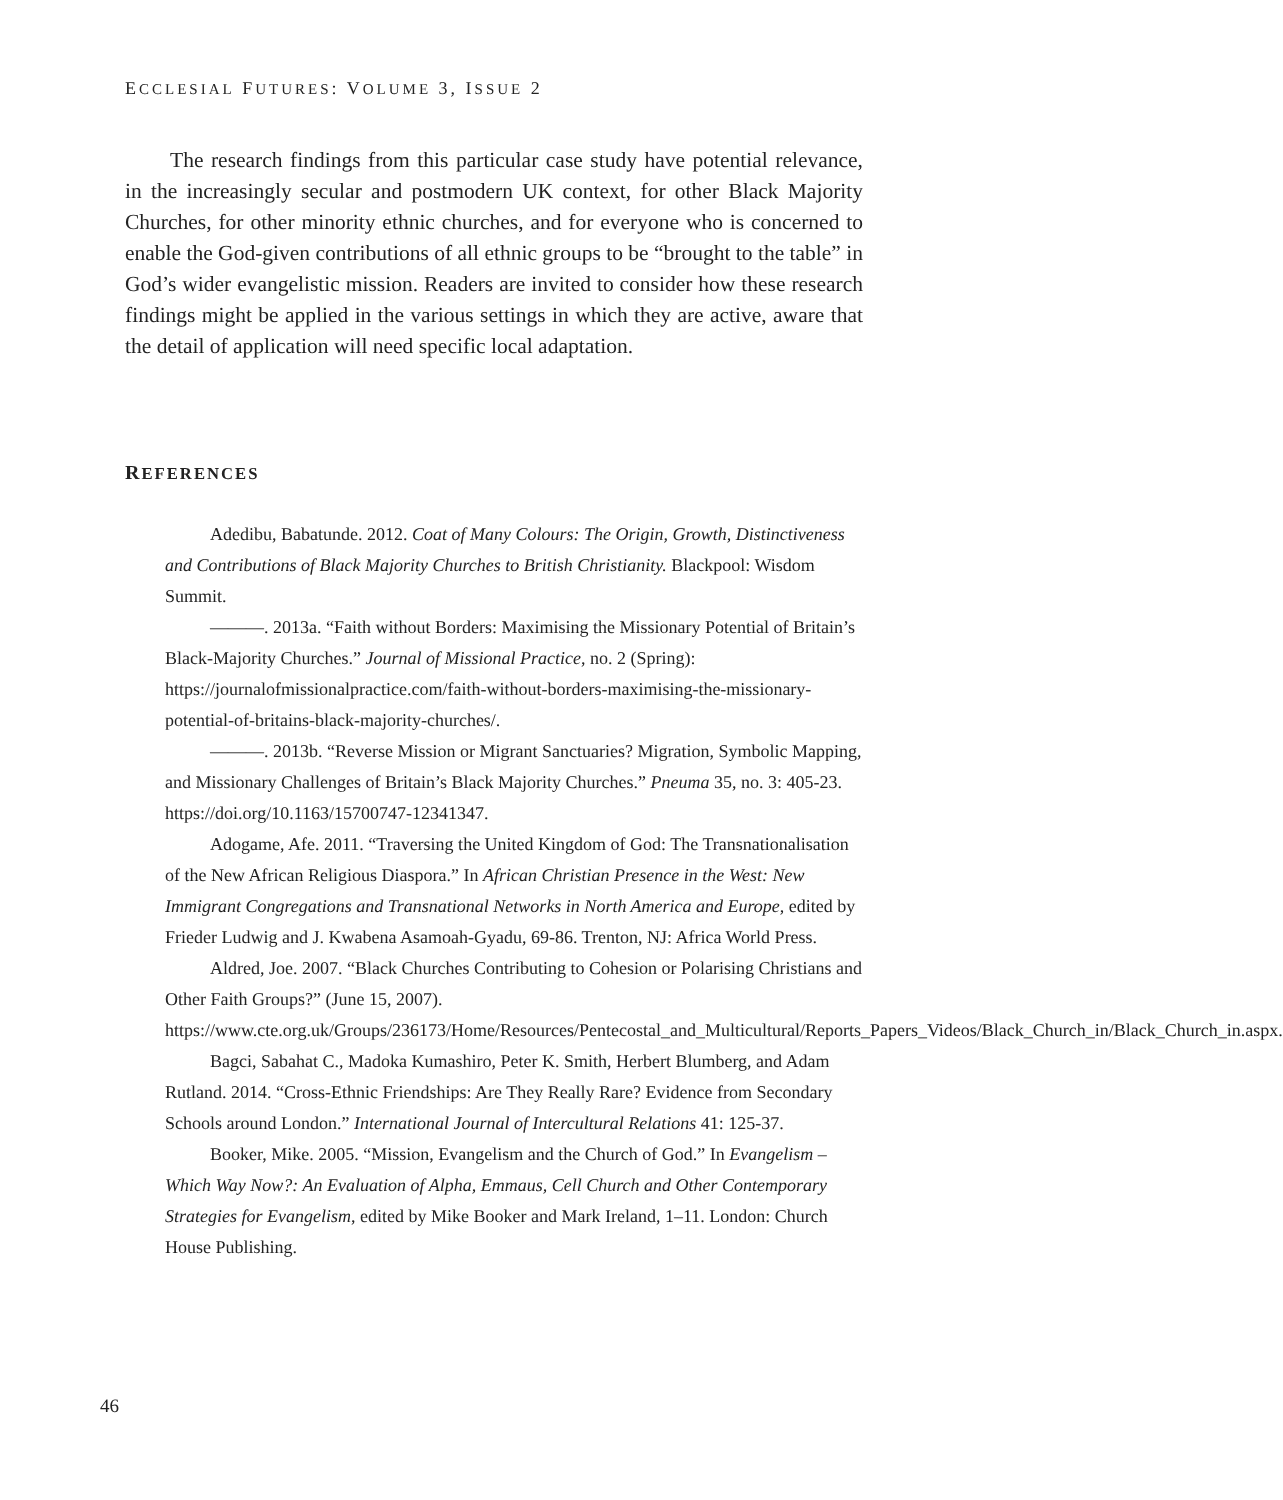ECCLESIAL FUTURES: VOLUME 3, ISSUE 2
The research findings from this particular case study have potential relevance, in the increasingly secular and postmodern UK context, for other Black Majority Churches, for other minority ethnic churches, and for everyone who is concerned to enable the God-given contributions of all ethnic groups to be “brought to the table” in God’s wider evangelistic mission. Readers are invited to consider how these research findings might be applied in the various settings in which they are active, aware that the detail of application will need specific local adaptation.
REFERENCES
Adedibu, Babatunde. 2012. Coat of Many Colours: The Origin, Growth, Distinctiveness and Contributions of Black Majority Churches to British Christianity. Blackpool: Wisdom Summit.
———. 2013a. “Faith without Borders: Maximising the Missionary Potential of Britain’s Black-Majority Churches.” Journal of Missional Practice, no. 2 (Spring): https://journalofmissionalpractice.com/faith-without-borders-maximising-the-missionary-potential-of-britains-black-majority-churches/.
———. 2013b. “Reverse Mission or Migrant Sanctuaries? Migration, Symbolic Mapping, and Missionary Challenges of Britain’s Black Majority Churches.” Pneuma 35, no. 3: 405-23. https://doi.org/10.1163/15700747-12341347.
Adogame, Afe. 2011. “Traversing the United Kingdom of God: The Transnationalisation of the New African Religious Diaspora.” In African Christian Presence in the West: New Immigrant Congregations and Transnational Networks in North America and Europe, edited by Frieder Ludwig and J. Kwabena Asamoah-Gyadu, 69-86. Trenton, NJ: Africa World Press.
Aldred, Joe. 2007. “Black Churches Contributing to Cohesion or Polarising Christians and Other Faith Groups?” (June 15, 2007). https://www.cte.org.uk/Groups/236173/Home/Resources/Pentecostal_and_Multicultural/Reports_Papers_Videos/Black_Church_in/Black_Church_in.aspx.
Bagci, Sabahat C., Madoka Kumashiro, Peter K. Smith, Herbert Blumberg, and Adam Rutland. 2014. “Cross-Ethnic Friendships: Are They Really Rare? Evidence from Secondary Schools around London.” International Journal of Intercultural Relations 41: 125-37.
Booker, Mike. 2005. “Mission, Evangelism and the Church of God.” In Evangelism – Which Way Now?: An Evaluation of Alpha, Emmaus, Cell Church and Other Contemporary Strategies for Evangelism, edited by Mike Booker and Mark Ireland, 1–11. London: Church House Publishing.
46